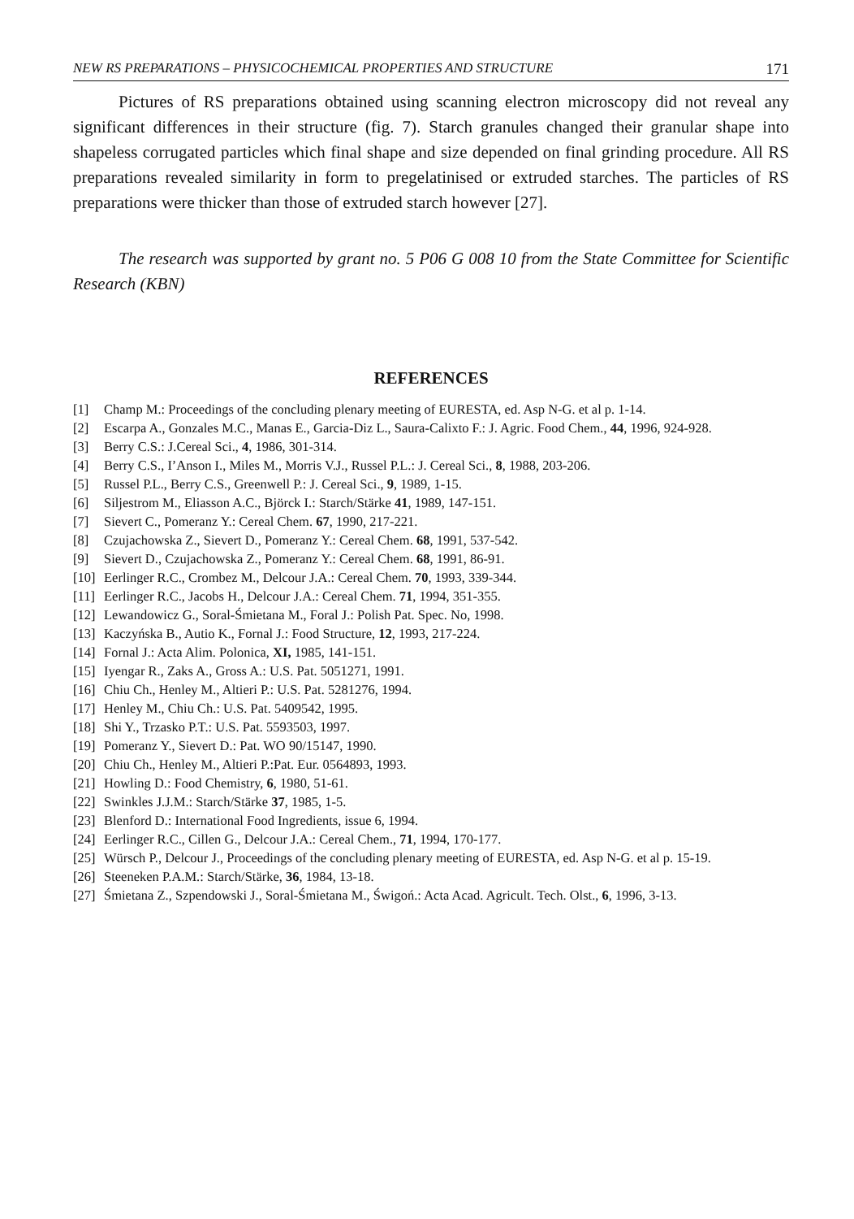NEW RS PREPARATIONS – PHYSICOCHEMICAL PROPERTIES AND STRUCTURE 171
Pictures of RS preparations obtained using scanning electron microscopy did not reveal any significant differences in their structure (fig. 7). Starch granules changed their granular shape into shapeless corrugated particles which final shape and size depended on final grinding procedure. All RS preparations revealed similarity in form to pregelatinised or extruded starches. The particles of RS preparations were thicker than those of extruded starch however [27].
The research was supported by grant no. 5 P06 G 008 10 from the State Committee for Scientific Research (KBN)
REFERENCES
[1] Champ M.: Proceedings of the concluding plenary meeting of EURESTA, ed. Asp N-G. et al p. 1-14.
[2] Escarpa A., Gonzales M.C., Manas E., Garcia-Diz L., Saura-Calixto F.: J. Agric. Food Chem., 44, 1996, 924-928.
[3] Berry C.S.: J.Cereal Sci., 4, 1986, 301-314.
[4] Berry C.S., I’Anson I., Miles M., Morris V.J., Russel P.L.: J. Cereal Sci., 8, 1988, 203-206.
[5] Russel P.L., Berry C.S., Greenwell P.: J. Cereal Sci., 9, 1989, 1-15.
[6] Siljestrom M., Eliasson A.C., Björck I.: Starch/Stärke 41, 1989, 147-151.
[7] Sievert C., Pomeranz Y.: Cereal Chem. 67, 1990, 217-221.
[8] Czujachowska Z., Sievert D., Pomeranz Y.: Cereal Chem. 68, 1991, 537-542.
[9] Sievert D., Czujachowska Z., Pomeranz Y.: Cereal Chem. 68, 1991, 86-91.
[10] Eerlinger R.C., Crombez M., Delcour J.A.: Cereal Chem. 70, 1993, 339-344.
[11] Eerlinger R.C., Jacobs H., Delcour J.A.: Cereal Chem. 71, 1994, 351-355.
[12] Lewandowicz G., Soral-Śmietana M., Foral J.: Polish Pat. Spec. No, 1998.
[13] Kaczyńska B., Autio K., Fornal J.: Food Structure, 12, 1993, 217-224.
[14] Fornal J.: Acta Alim. Polonica, XI, 1985, 141-151.
[15] Iyengar R., Zaks A., Gross A.: U.S. Pat. 5051271, 1991.
[16] Chiu Ch., Henley M., Altieri P.: U.S. Pat. 5281276, 1994.
[17] Henley M., Chiu Ch.: U.S. Pat. 5409542, 1995.
[18] Shi Y., Trzasko P.T.: U.S. Pat. 5593503, 1997.
[19] Pomeranz Y., Sievert D.: Pat. WO 90/15147, 1990.
[20] Chiu Ch., Henley M., Altieri P.:Pat. Eur. 0564893, 1993.
[21] Howling D.: Food Chemistry, 6, 1980, 51-61.
[22] Swinkles J.J.M.: Starch/Stärke 37, 1985, 1-5.
[23] Blenford D.: International Food Ingredients, issue 6, 1994.
[24] Eerlinger R.C., Cillen G., Delcour J.A.: Cereal Chem., 71, 1994, 170-177.
[25] Würsch P., Delcour J., Proceedings of the concluding plenary meeting of EURESTA, ed. Asp N-G. et al p. 15-19.
[26] Steeneken P.A.M.: Starch/Stärke, 36, 1984, 13-18.
[27] Śmietana Z., Szpendowski J., Soral-Śmietana M., Świgoń.: Acta Acad. Agricult. Tech. Olst., 6, 1996, 3-13.